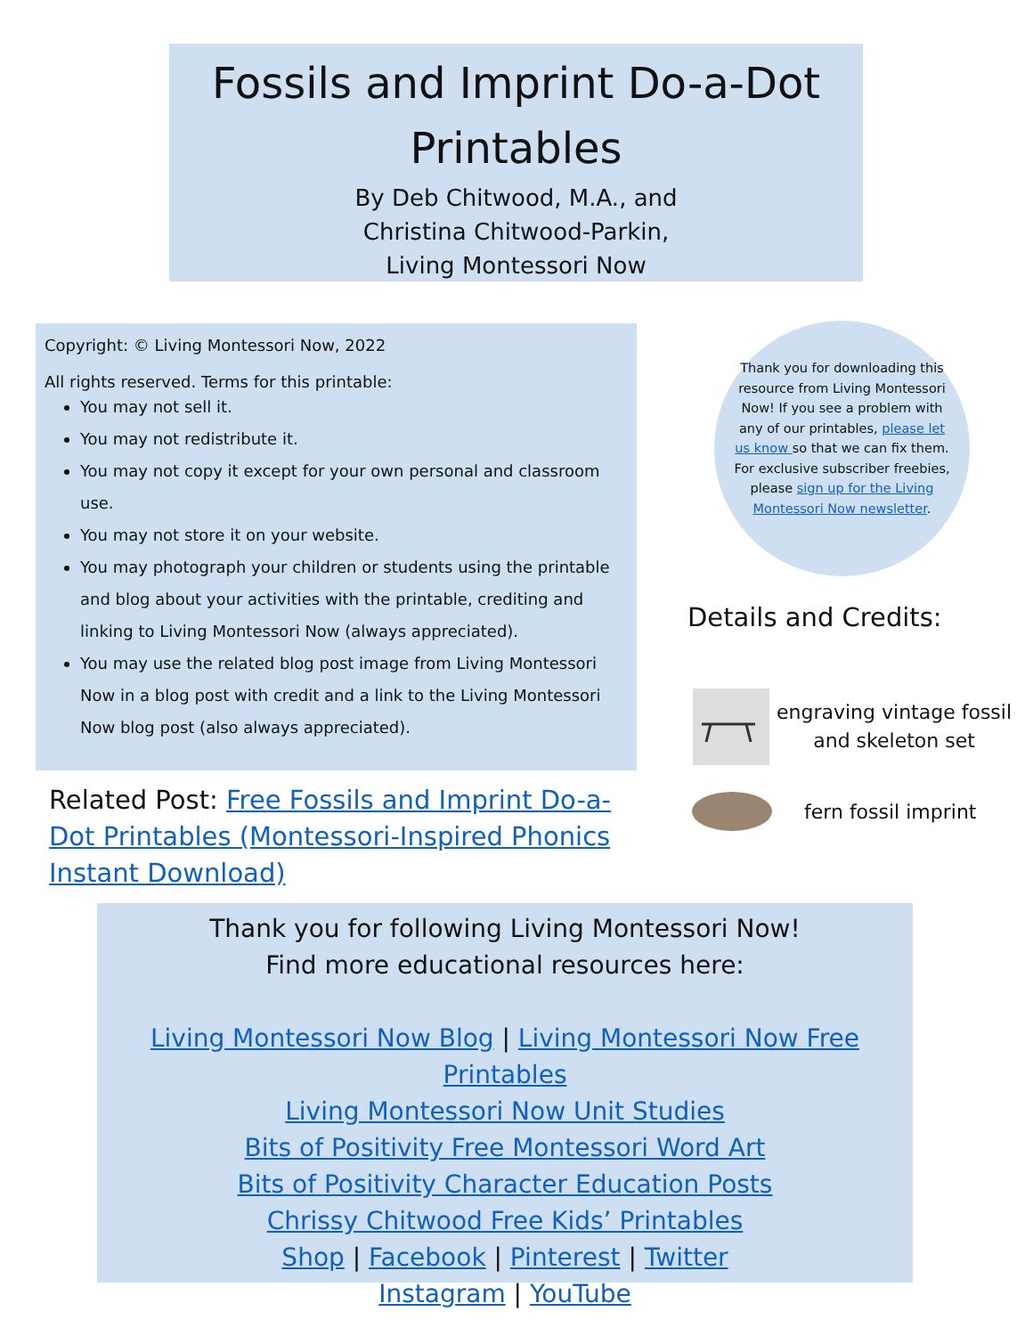Fossils and Imprint Do-a-Dot
Printables
By Deb Chitwood, M.A., and
Christina Chitwood-Parkin,
Living Montessori Now
Copyright: © Living Montessori Now, 2022
All rights reserved. Terms for this printable:
You may not sell it.
You may not redistribute it.
You may not copy it except for your own personal and classroom use.
You may not store it on your website.
You may photograph your children or students using the printable and blog about your activities with the printable, crediting and linking to Living Montessori Now (always appreciated).
You may use the related blog post image from Living Montessori Now in a blog post with credit and a link to the Living Montessori Now blog post (also always appreciated).
Related Post: Free Fossils and Imprint Do-a-Dot Printables (Montessori-Inspired Phonics Instant Download)
Thank you for downloading this resource from Living Montessori Now! If you see a problem with any of our printables, please let us know so that we can fix them. For exclusive subscriber freebies, please sign up for the Living Montessori Now newsletter.
Details and Credits:
engraving vintage fossil
and skeleton set
fern fossil imprint
Thank you for following Living Montessori Now!
Find more educational resources here:
Living Montessori Now Blog | Living Montessori Now Free Printables
Living Montessori Now Unit Studies
Bits of Positivity Free Montessori Word Art
Bits of Positivity Character Education Posts
Chrissy Chitwood Free Kids’ Printables
Shop | Facebook | Pinterest | Twitter
Instagram | YouTube